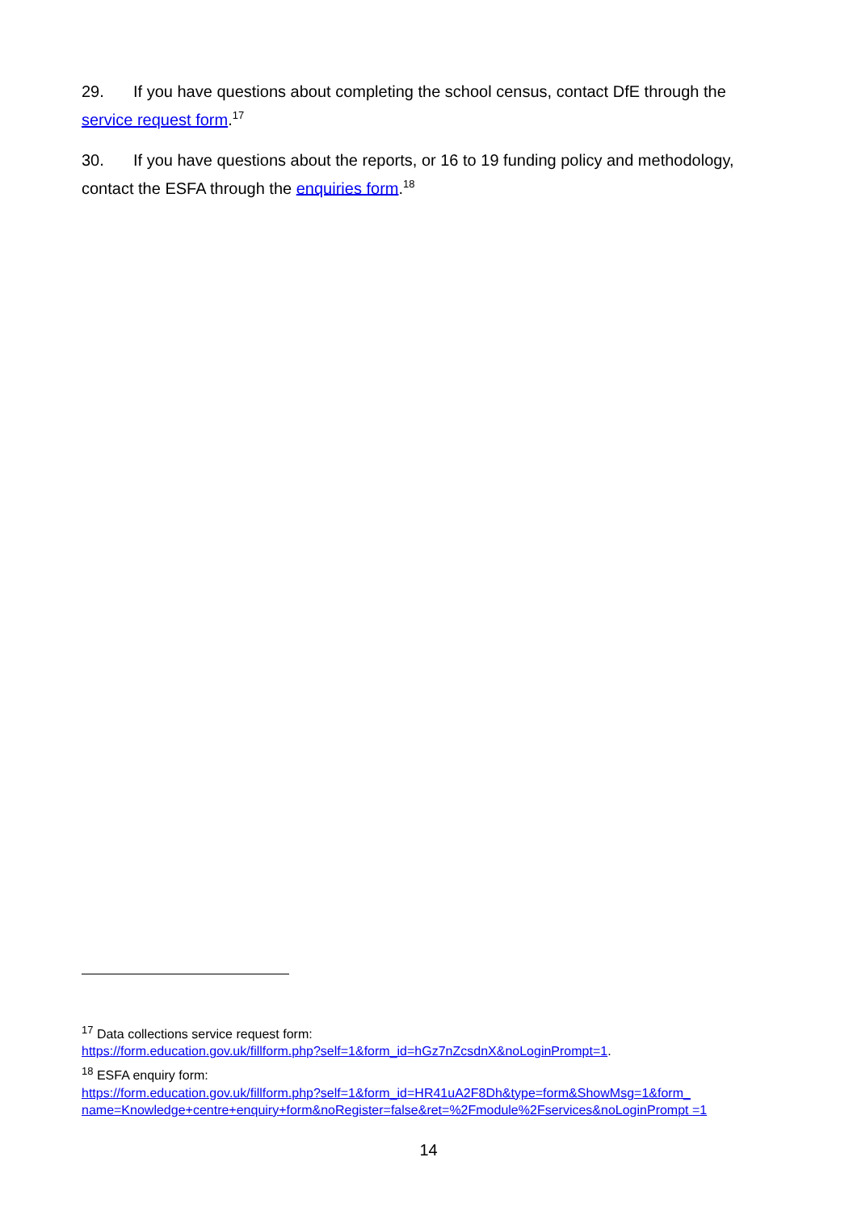29. If you have questions about completing the school census, contact DfE through the service request form.<sup>17</sup>
30. If you have questions about the reports, or 16 to 19 funding policy and methodology, contact the ESFA through the enquiries form.<sup>18</sup>
<sup>17</sup> Data collections service request form:
https://form.education.gov.uk/fillform.php?self=1&form_id=hGz7nZcsdnX&noLoginPrompt=1.
<sup>18</sup> ESFA enquiry form:
https://form.education.gov.uk/fillform.php?self=1&form_id=HR41uA2F8Dh&type=form&ShowMsg=1&form_ name=Knowledge+centre+enquiry+form&noRegister=false&ret=%2Fmodule%2Fservices&noLoginPrompt =1
14